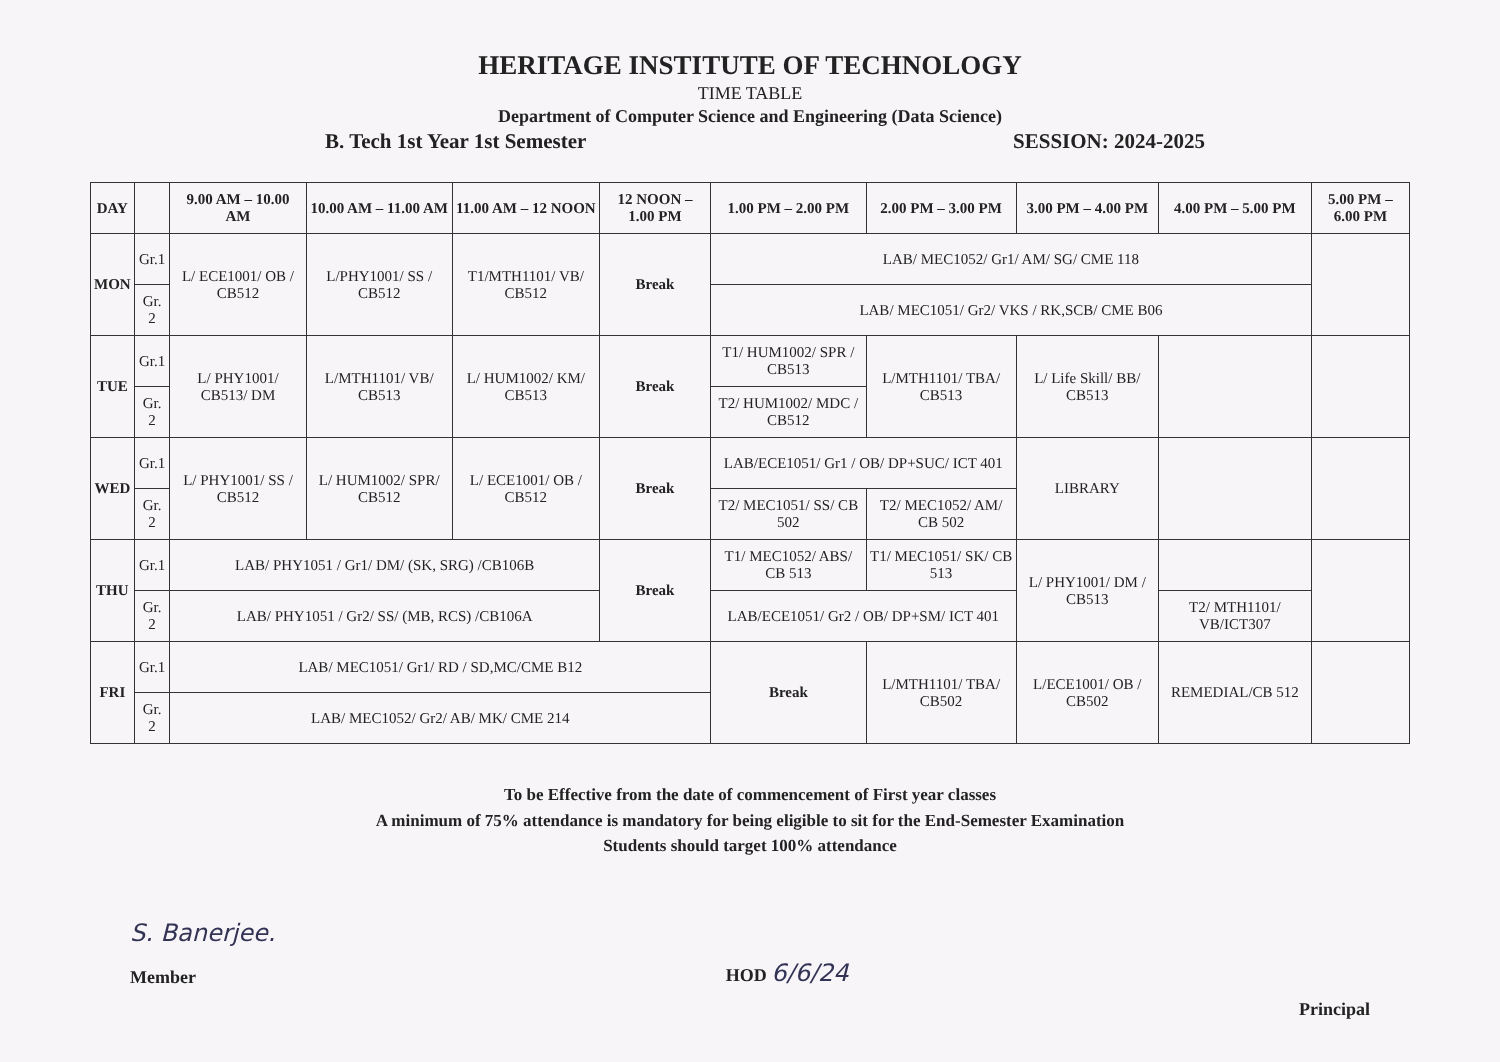HERITAGE INSTITUTE OF TECHNOLOGY
TIME TABLE
Department of Computer Science and Engineering (Data Science)
B. Tech 1st Year 1st Semester SESSION: 2024-2025
| DAY | | 9.00 AM – 10.00 AM | 10.00 AM – 11.00 AM | 11.00 AM – 12 NOON | 12 NOON – 1.00 PM | 1.00 PM – 2.00 PM | 2.00 PM – 3.00 PM | 3.00 PM – 4.00 PM | 4.00 PM – 5.00 PM | 5.00 PM – 6.00 PM |
| --- | --- | --- | --- | --- | --- | --- | --- | --- | --- | --- |
| MON | Gr.1 | L/ ECE1001/ OB / CB512 | L/PHY1001/ SS / CB512 | T1/MTH1101/ VB/ CB512 | Break | LAB/ MEC1052/ Gr1/ AM/ SG/ CME 118 | | | | |
| | Gr. 2 | | | | | LAB/ MEC1051/ Gr2/ VKS / RK,SCB/ CME B06 | | | | |
| TUE | Gr.1 | L/ PHY1001/ CB513/ DM | L/MTH1101/ VB/ CB513 | L/ HUM1002/ KM/ CB513 | Break | T1/ HUM1002/ SPR / CB513 | L/MTH1101/ TBA/ CB513 | L/ Life Skill/ BB/ CB513 | | |
| | Gr. 2 | | | | | T2/ HUM1002/ MDC / CB512 | | | | |
| WED | Gr.1 | L/ PHY1001/ SS / CB512 | L/ HUM1002/ SPR/ CB512 | L/ ECE1001/ OB / CB512 | Break | LAB/ECE1051/ Gr1 / OB/ DP+SUC/ ICT 401 | | LIBRARY | | |
| | Gr. 2 | | | | | T2/ MEC1051/ SS/ CB 502 | T2/ MEC1052/ AM/ CB 502 | | | |
| THU | Gr.1 | LAB/ PHY1051 / Gr1/ DM/ (SK, SRG) /CB106B | | | Break | T1/ MEC1052/ ABS/ CB 513 | T1/ MEC1051/ SK/ CB 513 | L/ PHY1001/ DM / CB513 | | |
| | Gr. 2 | LAB/ PHY1051 / Gr2/ SS/ (MB, RCS) /CB106A | | | | LAB/ECE1051/ Gr2 / OB/ DP+SM/ ICT 401 | | | T2/ MTH1101/ VB/ICT307 | |
| FRI | Gr.1 | LAB/ MEC1051/ Gr1/ RD / SD,MC/CME B12 | | | | Break | L/MTH1101/ TBA/ CB502 | L/ECE1001/ OB / CB502 | REMEDIAL/CB 512 | |
| | Gr. 2 | LAB/ MEC1052/ Gr2/ AB/ MK/ CME 214 | | | | | | | | |
To be Effective from the date of commencement of First year classes
A minimum of 75% attendance is mandatory for being eligible to sit for the End-Semester Examination
Students should target 100% attendance
S. Banerjee.
Member
HOD 6/6/24
Principal